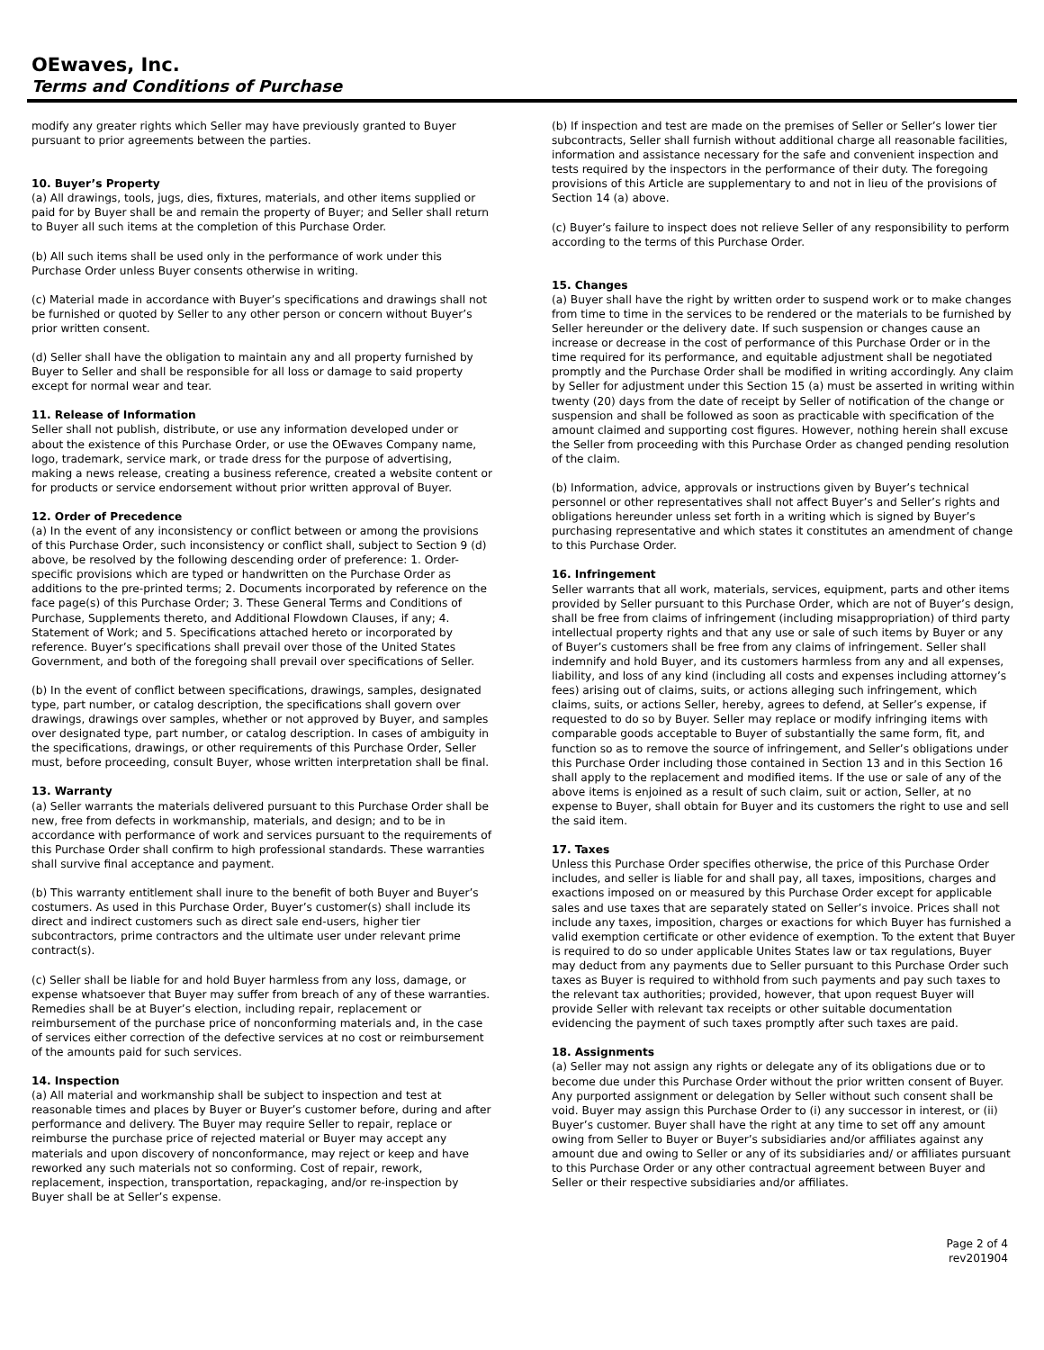OEwaves, Inc.
Terms and Conditions of Purchase
modify any greater rights which Seller may have previously granted to Buyer pursuant to prior agreements between the parties.
10. Buyer’s Property
(a) All drawings, tools, jugs, dies, fixtures, materials, and other items supplied or paid for by Buyer shall be and remain the property of Buyer; and Seller shall return to Buyer all such items at the completion of this Purchase Order.
(b) All such items shall be used only in the performance of work under this Purchase Order unless Buyer consents otherwise in writing.
(c) Material made in accordance with Buyer’s specifications and drawings shall not be furnished or quoted by Seller to any other person or concern without Buyer’s prior written consent.
(d) Seller shall have the obligation to maintain any and all property furnished by Buyer to Seller and shall be responsible for all loss or damage to said property except for normal wear and tear.
11. Release of Information
Seller shall not publish, distribute, or use any information developed under or about the existence of this Purchase Order, or use the OEwaves Company name, logo, trademark, service mark, or trade dress for the purpose of advertising, making a news release, creating a business reference, created a website content or for products or service endorsement without prior written approval of Buyer.
12. Order of Precedence
(a) In the event of any inconsistency or conflict between or among the provisions of this Purchase Order, such inconsistency or conflict shall, subject to Section 9 (d) above, be resolved by the following descending order of preference: 1. Order-specific provisions which are typed or handwritten on the Purchase Order as additions to the pre-printed terms; 2. Documents incorporated by reference on the face page(s) of this Purchase Order; 3. These General Terms and Conditions of Purchase, Supplements thereto, and Additional Flowdown Clauses, if any; 4. Statement of Work; and 5. Specifications attached hereto or incorporated by reference. Buyer’s specifications shall prevail over those of the United States Government, and both of the foregoing shall prevail over specifications of Seller.
(b) In the event of conflict between specifications, drawings, samples, designated type, part number, or catalog description, the specifications shall govern over drawings, drawings over samples, whether or not approved by Buyer, and samples over designated type, part number, or catalog description. In cases of ambiguity in the specifications, drawings, or other requirements of this Purchase Order, Seller must, before proceeding, consult Buyer, whose written interpretation shall be final.
13. Warranty
(a) Seller warrants the materials delivered pursuant to this Purchase Order shall be new, free from defects in workmanship, materials, and design; and to be in accordance with performance of work and services pursuant to the requirements of this Purchase Order shall confirm to high professional standards. These warranties shall survive final acceptance and payment.
(b) This warranty entitlement shall inure to the benefit of both Buyer and Buyer’s costumers. As used in this Purchase Order, Buyer’s customer(s) shall include its direct and indirect customers such as direct sale end-users, higher tier subcontractors, prime contractors and the ultimate user under relevant prime contract(s).
(c) Seller shall be liable for and hold Buyer harmless from any loss, damage, or expense whatsoever that Buyer may suffer from breach of any of these warranties. Remedies shall be at Buyer’s election, including repair, replacement or reimbursement of the purchase price of nonconforming materials and, in the case of services either correction of the defective services at no cost or reimbursement of the amounts paid for such services.
14. Inspection
(a) All material and workmanship shall be subject to inspection and test at reasonable times and places by Buyer or Buyer’s customer before, during and after performance and delivery. The Buyer may require Seller to repair, replace or reimburse the purchase price of rejected material or Buyer may accept any materials and upon discovery of nonconformance, may reject or keep and have reworked any such materials not so conforming. Cost of repair, rework, replacement, inspection, transportation, repackaging, and/or re-inspection by Buyer shall be at Seller’s expense.
(b) If inspection and test are made on the premises of Seller or Seller’s lower tier subcontracts, Seller shall furnish without additional charge all reasonable facilities, information and assistance necessary for the safe and convenient inspection and tests required by the inspectors in the performance of their duty. The foregoing provisions of this Article are supplementary to and not in lieu of the provisions of Section 14 (a) above.
(c) Buyer’s failure to inspect does not relieve Seller of any responsibility to perform according to the terms of this Purchase Order.
15. Changes
(a) Buyer shall have the right by written order to suspend work or to make changes from time to time in the services to be rendered or the materials to be furnished by Seller hereunder or the delivery date. If such suspension or changes cause an increase or decrease in the cost of performance of this Purchase Order or in the time required for its performance, and equitable adjustment shall be negotiated promptly and the Purchase Order shall be modified in writing accordingly. Any claim by Seller for adjustment under this Section 15 (a) must be asserted in writing within twenty (20) days from the date of receipt by Seller of notification of the change or suspension and shall be followed as soon as practicable with specification of the amount claimed and supporting cost figures. However, nothing herein shall excuse the Seller from proceeding with this Purchase Order as changed pending resolution of the claim.
(b) Information, advice, approvals or instructions given by Buyer’s technical personnel or other representatives shall not affect Buyer’s and Seller’s rights and obligations hereunder unless set forth in a writing which is signed by Buyer’s purchasing representative and which states it constitutes an amendment of change to this Purchase Order.
16. Infringement
Seller warrants that all work, materials, services, equipment, parts and other items provided by Seller pursuant to this Purchase Order, which are not of Buyer’s design, shall be free from claims of infringement (including misappropriation) of third party intellectual property rights and that any use or sale of such items by Buyer or any of Buyer’s customers shall be free from any claims of infringement. Seller shall indemnify and hold Buyer, and its customers harmless from any and all expenses, liability, and loss of any kind (including all costs and expenses including attorney’s fees) arising out of claims, suits, or actions alleging such infringement, which claims, suits, or actions Seller, hereby, agrees to defend, at Seller’s expense, if requested to do so by Buyer. Seller may replace or modify infringing items with comparable goods acceptable to Buyer of substantially the same form, fit, and function so as to remove the source of infringement, and Seller’s obligations under this Purchase Order including those contained in Section 13 and in this Section 16 shall apply to the replacement and modified items. If the use or sale of any of the above items is enjoined as a result of such claim, suit or action, Seller, at no expense to Buyer, shall obtain for Buyer and its customers the right to use and sell the said item.
17. Taxes
Unless this Purchase Order specifies otherwise, the price of this Purchase Order includes, and seller is liable for and shall pay, all taxes, impositions, charges and exactions imposed on or measured by this Purchase Order except for applicable sales and use taxes that are separately stated on Seller’s invoice. Prices shall not include any taxes, imposition, charges or exactions for which Buyer has furnished a valid exemption certificate or other evidence of exemption. To the extent that Buyer is required to do so under applicable Unites States law or tax regulations, Buyer may deduct from any payments due to Seller pursuant to this Purchase Order such taxes as Buyer is required to withhold from such payments and pay such taxes to the relevant tax authorities; provided, however, that upon request Buyer will provide Seller with relevant tax receipts or other suitable documentation evidencing the payment of such taxes promptly after such taxes are paid.
18. Assignments
(a) Seller may not assign any rights or delegate any of its obligations due or to become due under this Purchase Order without the prior written consent of Buyer. Any purported assignment or delegation by Seller without such consent shall be void. Buyer may assign this Purchase Order to (i) any successor in interest, or (ii) Buyer’s customer. Buyer shall have the right at any time to set off any amount owing from Seller to Buyer or Buyer’s subsidiaries and/or affiliates against any amount due and owing to Seller or any of its subsidiaries and/ or affiliates pursuant to this Purchase Order or any other contractual agreement between Buyer and Seller or their respective subsidiaries and/or affiliates.
Page 2 of 4
rev201904